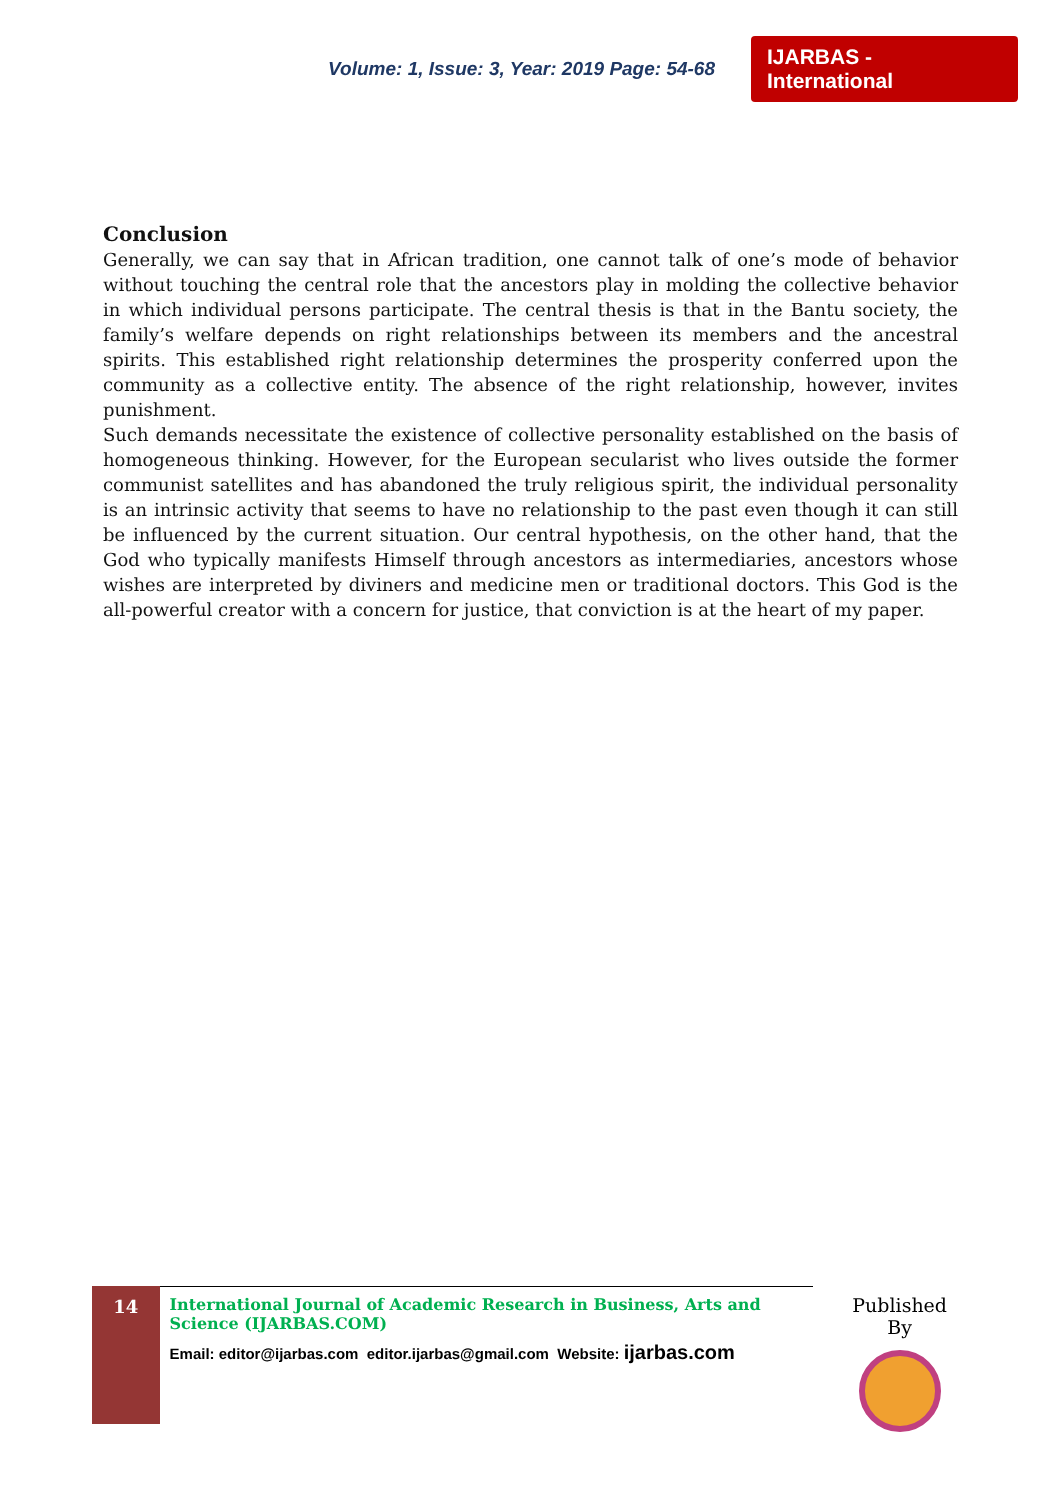Volume: 1, Issue: 3, Year: 2019 Page: 54-68 IJARBAS - International
Conclusion
Generally, we can say that in African tradition, one cannot talk of one’s mode of behavior without touching the central role that the ancestors play in molding the collective behavior in which individual persons participate. The central thesis is that in the Bantu society, the family’s welfare depends on right relationships between its members and the ancestral spirits. This established right relationship determines the prosperity conferred upon the community as a collective entity. The absence of the right relationship, however, invites punishment.
Such demands necessitate the existence of collective personality established on the basis of homogeneous thinking. However, for the European secularist who lives outside the former communist satellites and has abandoned the truly religious spirit, the individual personality is an intrinsic activity that seems to have no relationship to the past even though it can still be influenced by the current situation. Our central hypothesis, on the other hand, that the God who typically manifests Himself through ancestors as intermediaries, ancestors whose wishes are interpreted by diviners and medicine men or traditional doctors. This God is the all-powerful creator with a concern for justice, that conviction is at the heart of my paper.
14
International Journal of Academic Research in Business, Arts and Science (IJARBAS.COM)
Email: editor@ijarbas.com editor.ijarbas@gmail.com Website: ijarbas.com
Published By